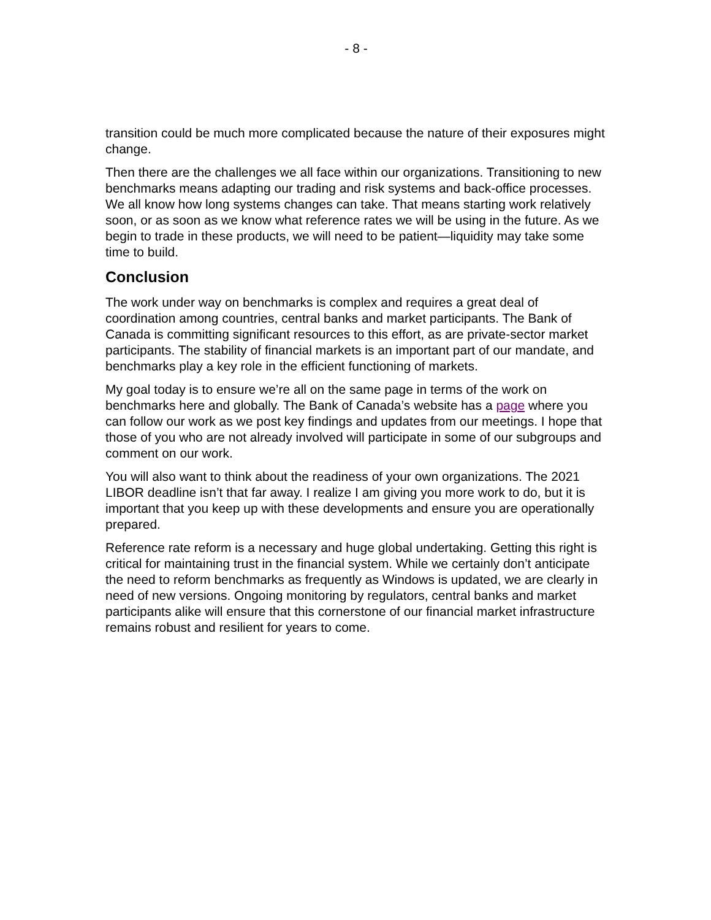- 8 -
transition could be much more complicated because the nature of their exposures might change.
Then there are the challenges we all face within our organizations. Transitioning to new benchmarks means adapting our trading and risk systems and back-office processes. We all know how long systems changes can take. That means starting work relatively soon, or as soon as we know what reference rates we will be using in the future. As we begin to trade in these products, we will need to be patient—liquidity may take some time to build.
Conclusion
The work under way on benchmarks is complex and requires a great deal of coordination among countries, central banks and market participants. The Bank of Canada is committing significant resources to this effort, as are private-sector market participants. The stability of financial markets is an important part of our mandate, and benchmarks play a key role in the efficient functioning of markets.
My goal today is to ensure we’re all on the same page in terms of the work on benchmarks here and globally. The Bank of Canada’s website has a page where you can follow our work as we post key findings and updates from our meetings. I hope that those of you who are not already involved will participate in some of our subgroups and comment on our work.
You will also want to think about the readiness of your own organizations. The 2021 LIBOR deadline isn’t that far away. I realize I am giving you more work to do, but it is important that you keep up with these developments and ensure you are operationally prepared.
Reference rate reform is a necessary and huge global undertaking. Getting this right is critical for maintaining trust in the financial system. While we certainly don’t anticipate the need to reform benchmarks as frequently as Windows is updated, we are clearly in need of new versions. Ongoing monitoring by regulators, central banks and market participants alike will ensure that this cornerstone of our financial market infrastructure remains robust and resilient for years to come.